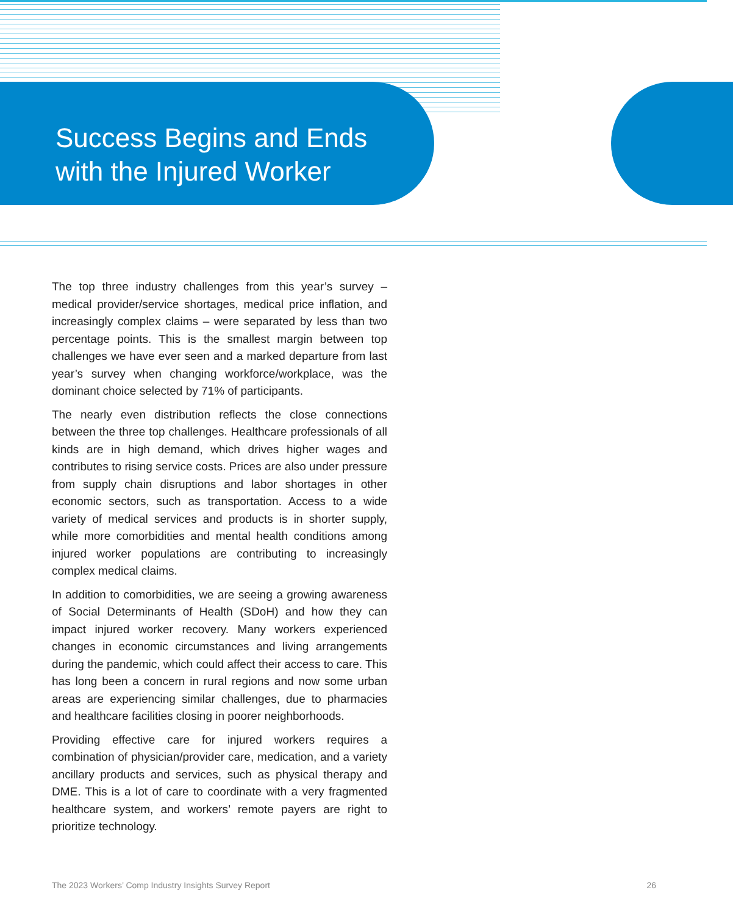Success Begins and Ends
with the Injured Worker
The top three industry challenges from this year’s survey – medical provider/service shortages, medical price inflation, and increasingly complex claims – were separated by less than two percentage points. This is the smallest margin between top challenges we have ever seen and a marked departure from last year’s survey when changing workforce/workplace, was the dominant choice selected by 71% of participants.
The nearly even distribution reflects the close connections between the three top challenges. Healthcare professionals of all kinds are in high demand, which drives higher wages and contributes to rising service costs. Prices are also under pressure from supply chain disruptions and labor shortages in other economic sectors, such as transportation. Access to a wide variety of medical services and products is in shorter supply, while more comorbidities and mental health conditions among injured worker populations are contributing to increasingly complex medical claims.
In addition to comorbidities, we are seeing a growing awareness of Social Determinants of Health (SDoH) and how they can impact injured worker recovery. Many workers experienced changes in economic circumstances and living arrangements during the pandemic, which could affect their access to care. This has long been a concern in rural regions and now some urban areas are experiencing similar challenges, due to pharmacies and healthcare facilities closing in poorer neighborhoods.
Providing effective care for injured workers requires a combination of physician/provider care, medication, and a variety ancillary products and services, such as physical therapy and DME. This is a lot of care to coordinate with a very fragmented healthcare system, and workers’ remote payers are right to prioritize technology.
The 2023 Workers’ Comp Industry Insights Survey Report 26